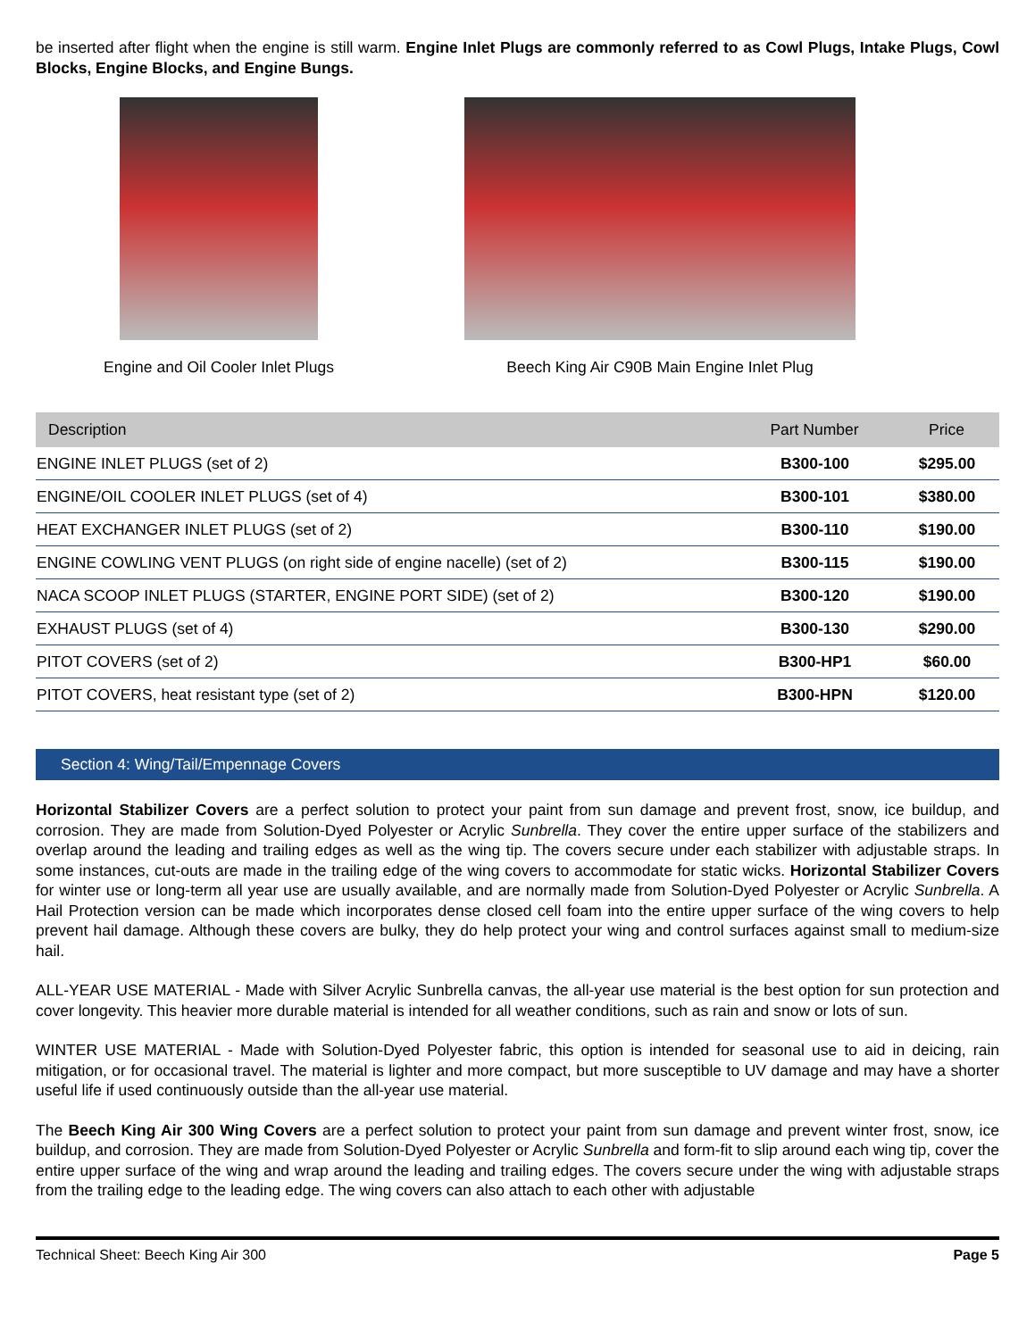be inserted after flight when the engine is still warm. Engine Inlet Plugs are commonly referred to as Cowl Plugs, Intake Plugs, Cowl Blocks, Engine Blocks, and Engine Bungs.
Engine and Oil Cooler Inlet Plugs Beech King Air C90B Main Engine Inlet Plug
| Description | Part Number | Price |
| --- | --- | --- |
| ENGINE INLET PLUGS (set of 2) | B300-100 | $295.00 |
| ENGINE/OIL COOLER INLET PLUGS (set of 4) | B300-101 | $380.00 |
| HEAT EXCHANGER INLET PLUGS (set of 2) | B300-110 | $190.00 |
| ENGINE COWLING VENT PLUGS (on right side of engine nacelle) (set of 2) | B300-115 | $190.00 |
| NACA SCOOP INLET PLUGS (STARTER, ENGINE PORT SIDE) (set of 2) | B300-120 | $190.00 |
| EXHAUST PLUGS (set of 4) | B300-130 | $290.00 |
| PITOT COVERS (set of 2) | B300-HP1 | $60.00 |
| PITOT COVERS, heat resistant type (set of 2) | B300-HPN | $120.00 |
Section 4: Wing/Tail/Empennage Covers
Horizontal Stabilizer Covers are a perfect solution to protect your paint from sun damage and prevent frost, snow, ice buildup, and corrosion. They are made from Solution-Dyed Polyester or Acrylic Sunbrella. They cover the entire upper surface of the stabilizers and overlap around the leading and trailing edges as well as the wing tip. The covers secure under each stabilizer with adjustable straps. In some instances, cut-outs are made in the trailing edge of the wing covers to accommodate for static wicks. Horizontal Stabilizer Covers for winter use or long-term all year use are usually available, and are normally made from Solution-Dyed Polyester or Acrylic Sunbrella. A Hail Protection version can be made which incorporates dense closed cell foam into the entire upper surface of the wing covers to help prevent hail damage. Although these covers are bulky, they do help protect your wing and control surfaces against small to medium-size hail.
ALL-YEAR USE MATERIAL - Made with Silver Acrylic Sunbrella canvas, the all-year use material is the best option for sun protection and cover longevity. This heavier more durable material is intended for all weather conditions, such as rain and snow or lots of sun.
WINTER USE MATERIAL - Made with Solution-Dyed Polyester fabric, this option is intended for seasonal use to aid in deicing, rain mitigation, or for occasional travel. The material is lighter and more compact, but more susceptible to UV damage and may have a shorter useful life if used continuously outside than the all-year use material.
The Beech King Air 300 Wing Covers are a perfect solution to protect your paint from sun damage and prevent winter frost, snow, ice buildup, and corrosion. They are made from Solution-Dyed Polyester or Acrylic Sunbrella and form-fit to slip around each wing tip, cover the entire upper surface of the wing and wrap around the leading and trailing edges. The covers secure under the wing with adjustable straps from the trailing edge to the leading edge. The wing covers can also attach to each other with adjustable
Technical Sheet: Beech King Air 300 Page 5